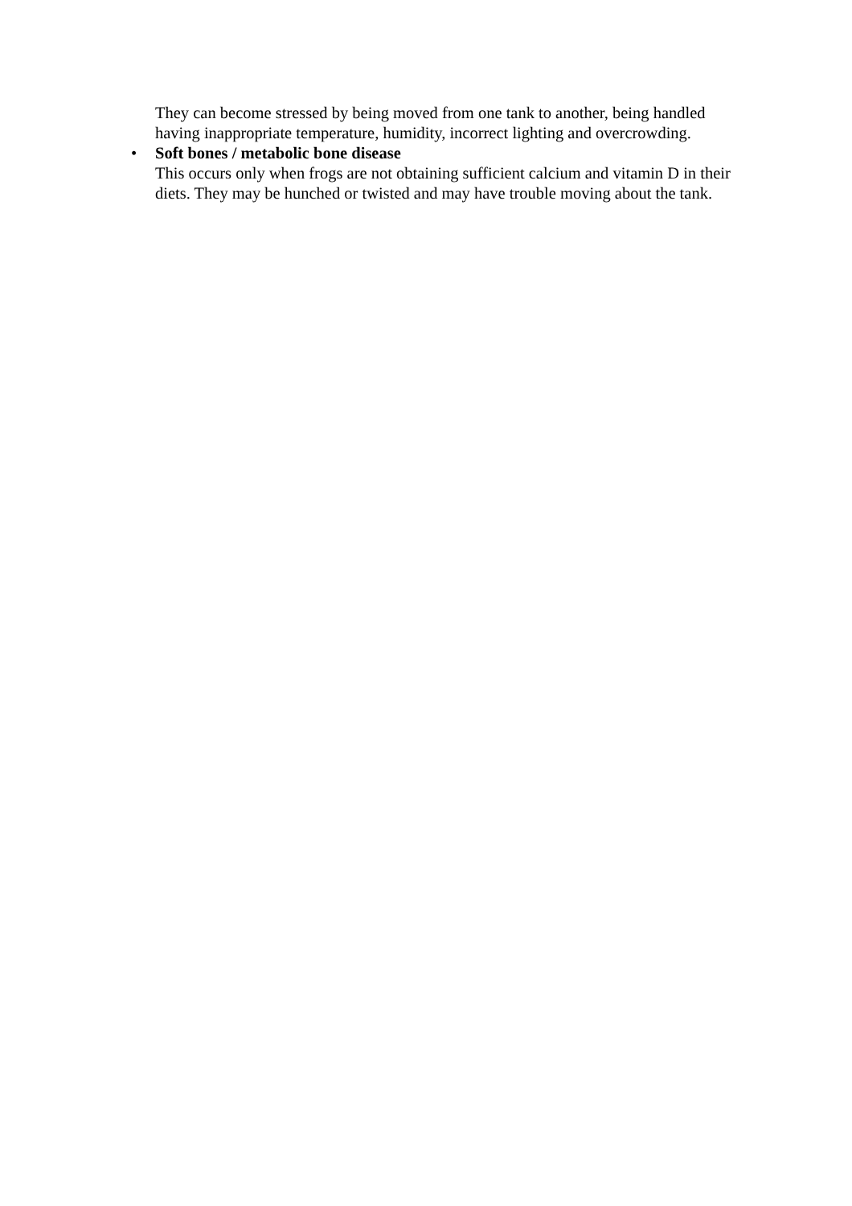They can become stressed by being moved from one tank to another, being handled having inappropriate temperature, humidity, incorrect lighting and overcrowding.
•
Soft bones / metabolic bone disease
This occurs only when frogs are not obtaining sufficient calcium and vitamin D in their diets. They may be hunched or twisted and may have trouble moving about the tank.